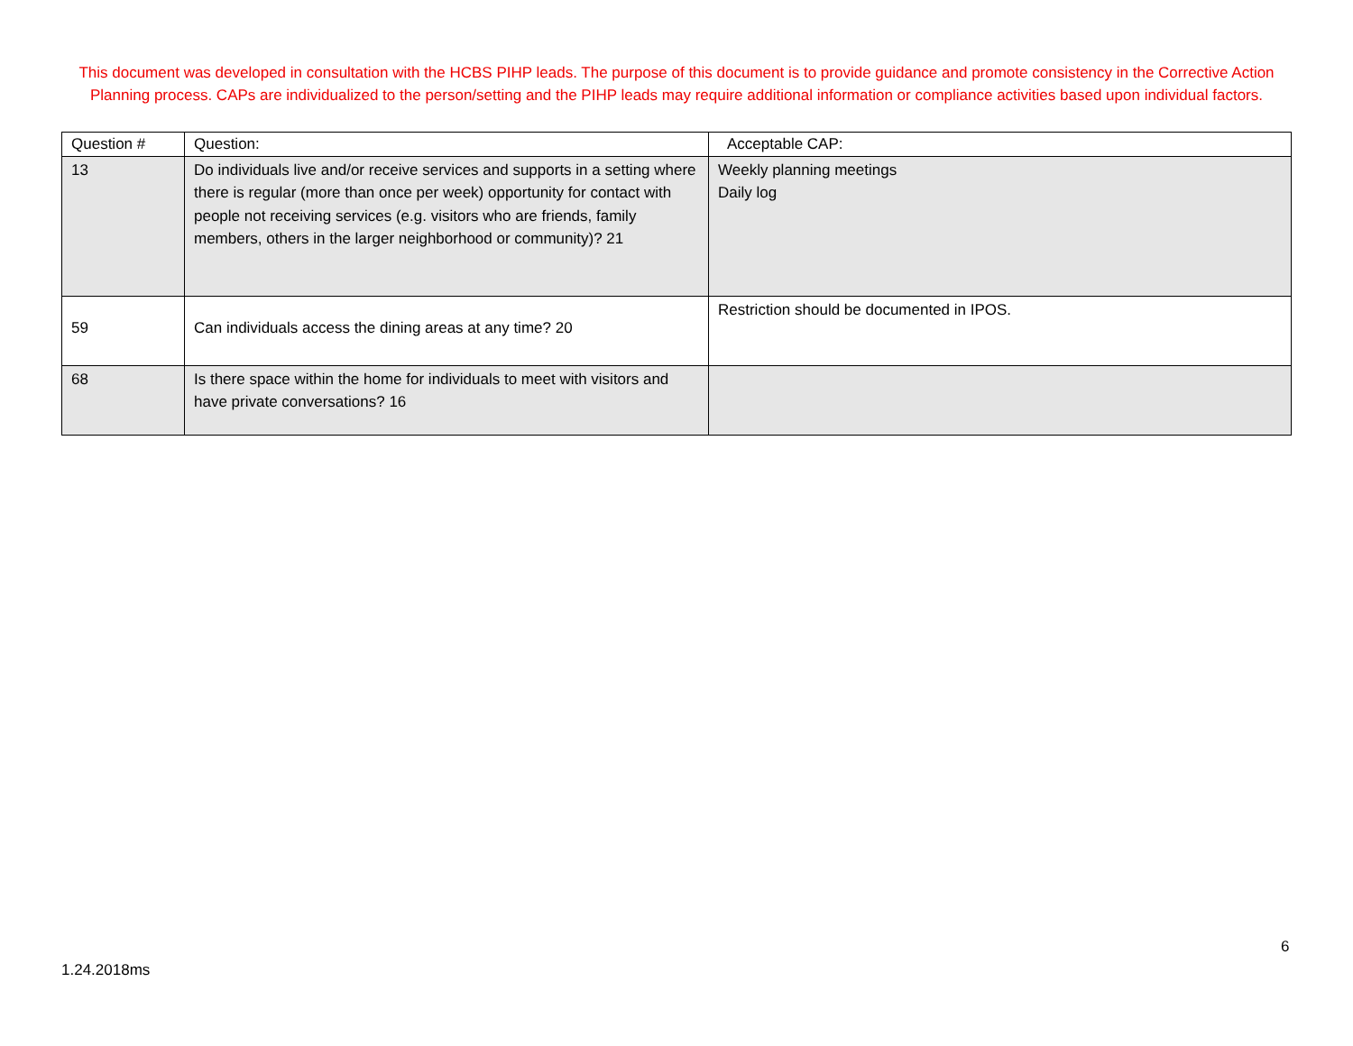This document was developed in consultation with the HCBS PIHP leads. The purpose of this document is to provide guidance and promote consistency in the Corrective Action Planning process. CAPs are individualized to the person/setting and the PIHP leads may require additional information or compliance activities based upon individual factors.
| Question # | Question: | Acceptable CAP: |
| --- | --- | --- |
| 13 | Do individuals live and/or receive services and supports in a setting where there is regular (more than once per week) opportunity for contact with people not receiving services (e.g. visitors who are friends, family members, others in the larger neighborhood or community)? 21 | Weekly planning meetings Daily log |
| 59 | Can individuals access the dining areas at any time? 20 | Restriction should be documented in IPOS. |
| 68 | Is there space within the home for individuals to meet with visitors and have private conversations? 16 | |
6
1.24.2018ms